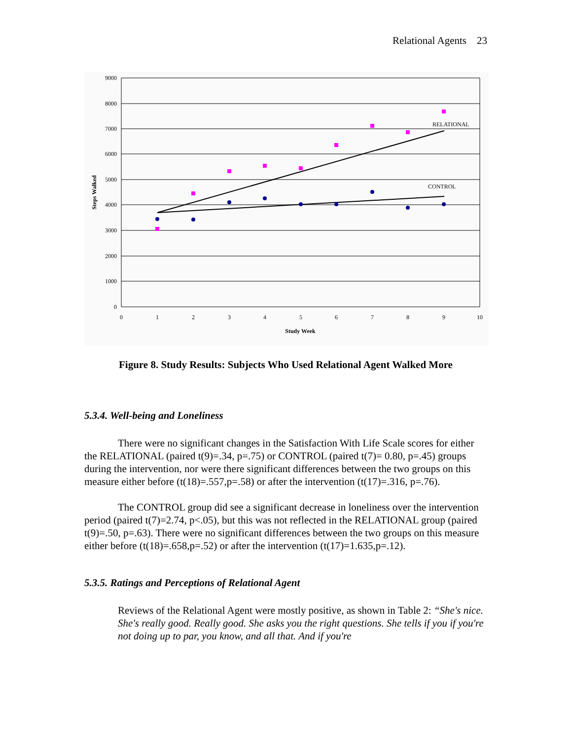Relational Agents 23
0
1000
2000
3000
4000
5000
6000
7000
8000
9000
0
1
2
3
4
5
6
7
8
9
10
Study Week
Steps Walked
RELATIONAL
CONTROL
Figure 8. Study Results: Subjects Who Used Relational Agent Walked More
5.3.4. Well-being and Loneliness
There were no significant changes in the Satisfaction With Life Scale scores for either the RELATIONAL (paired t(9)=.34, p=.75) or CONTROL (paired t(7)= 0.80, p=.45) groups during the intervention, nor were there significant differences between the two groups on this measure either before (t(18)=.557,p=.58) or after the intervention (t(17)=.316, p=.76).
The CONTROL group did see a significant decrease in loneliness over the intervention period (paired t(7)=2.74, p<.05), but this was not reflected in the RELATIONAL group (paired t(9)=.50, p=.63). There were no significant differences between the two groups on this measure either before (t(18)=.658,p=.52) or after the intervention (t(17)=1.635,p=.12).
5.3.5. Ratings and Perceptions of Relational Agent
Reviews of the Relational Agent were mostly positive, as shown in Table 2: “She's nice. She's really good. Really good. She asks you the right questions. She tells if you if you're not doing up to par, you know, and all that. And if you're